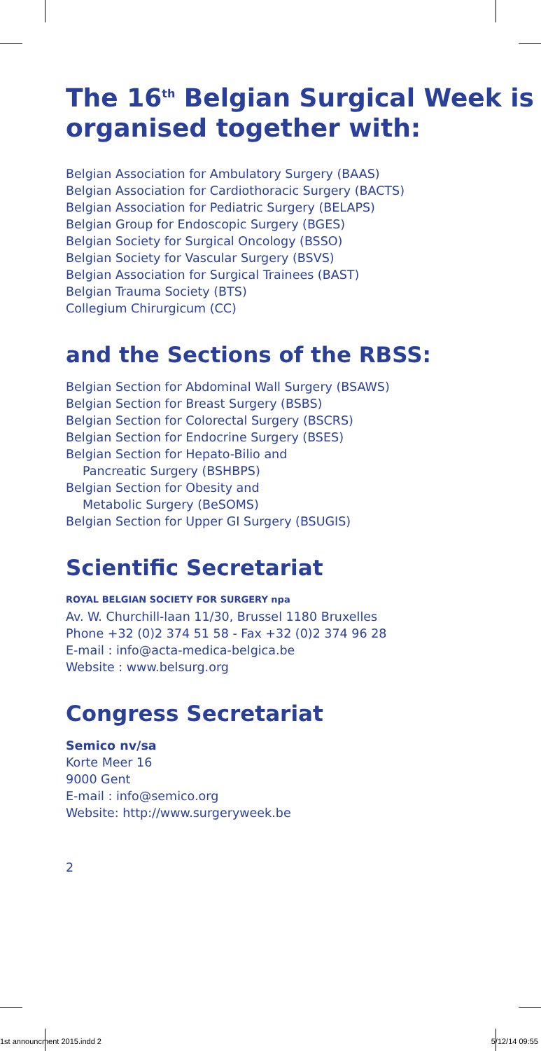The 16<sup>th</sup> Belgian Surgical Week is organised together with:
Belgian Association for Ambulatory Surgery (BAAS)
Belgian Association for Cardiothoracic Surgery (BACTS)
Belgian Association for Pediatric Surgery (BELAPS)
Belgian Group for Endoscopic Surgery (BGES)
Belgian Society for Surgical Oncology (BSSO)
Belgian Society for Vascular Surgery (BSVS)
Belgian Association for Surgical Trainees (BAST)
Belgian Trauma Society (BTS)
Collegium Chirurgicum (CC)
and the Sections of the RBSS:
Belgian Section for Abdominal Wall Surgery (BSAWS)
Belgian Section for Breast Surgery (BSBS)
Belgian Section for Colorectal Surgery (BSCRS)
Belgian Section for Endocrine Surgery (BSES)
Belgian Section for Hepato-Bilio and
Pancreatic Surgery (BSHBPS)
Belgian Section for Obesity and
Metabolic Surgery (BeSOMS)
Belgian Section for Upper GI Surgery (BSUGIS)
Scientific Secretariat
ROYAL BELGIAN SOCIETY FOR SURGERY npa
Av. W. Churchill-laan 11/30, Brussel 1180 Bruxelles
Phone +32 (0)2 374 51 58 - Fax +32 (0)2 374 96 28
E-mail : info@acta-medica-belgica.be
Website : www.belsurg.org
Congress Secretariat
Semico nv/sa
Korte Meer 16
9000 Gent
E-mail : info@semico.org
Website: http://www.surgeryweek.be
2
1st announcment 2015.indd 2 5/12/14 09:55